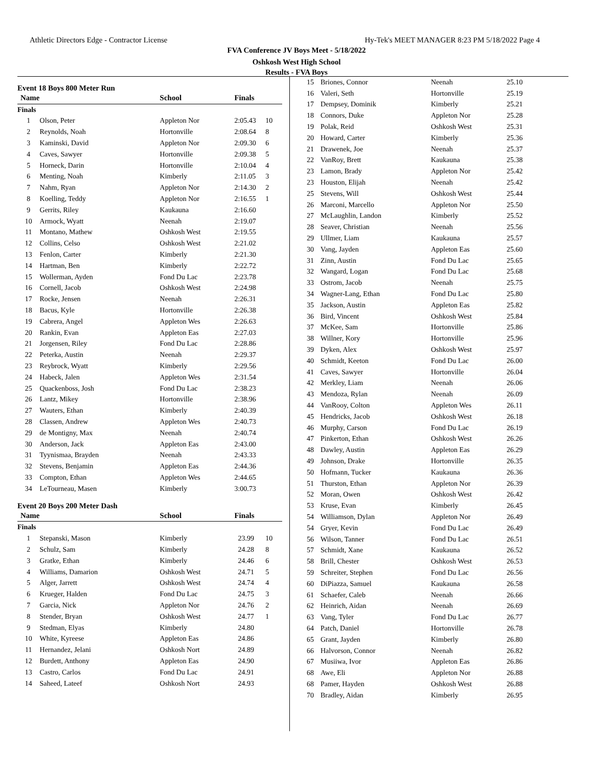Athletic Directors Edge - Contractor License Hy-Tek's MEET MANAGER 8:23 PM 5/18/2022 Page 4
FVA Conference JV Boys Meet - 5/18/2022
Oshkosh West High School
Results - FVA Boys
Event 18 Boys 800 Meter Run
| Name | | School | Finals | |
| --- | --- | --- | --- | --- |
| Finals | | | | |
| 1 | Olson, Peter | Appleton Nor | 2:05.43 | 10 |
| 2 | Reynolds, Noah | Hortonville | 2:08.64 | 8 |
| 3 | Kaminski, David | Appleton Nor | 2:09.30 | 6 |
| 4 | Caves, Sawyer | Hortonville | 2:09.38 | 5 |
| 5 | Horneck, Darin | Hortonville | 2:10.04 | 4 |
| 6 | Menting, Noah | Kimberly | 2:11.05 | 3 |
| 7 | Nahm, Ryan | Appleton Nor | 2:14.30 | 2 |
| 8 | Koelling, Teddy | Appleton Nor | 2:16.55 | 1 |
| 9 | Gerrits, Riley | Kaukauna | 2:16.60 | |
| 10 | Armock, Wyatt | Neenah | 2:19.07 | |
| 11 | Montano, Mathew | Oshkosh West | 2:19.55 | |
| 12 | Collins, Celso | Oshkosh West | 2:21.02 | |
| 13 | Fenlon, Carter | Kimberly | 2:21.30 | |
| 14 | Hartman, Ben | Kimberly | 2:22.72 | |
| 15 | Wollerman, Ayden | Fond Du Lac | 2:23.78 | |
| 16 | Cornell, Jacob | Oshkosh West | 2:24.98 | |
| 17 | Rocke, Jensen | Neenah | 2:26.31 | |
| 18 | Bacus, Kyle | Hortonville | 2:26.38 | |
| 19 | Cabrera, Angel | Appleton Wes | 2:26.63 | |
| 20 | Rankin, Evan | Appleton Eas | 2:27.03 | |
| 21 | Jorgensen, Riley | Fond Du Lac | 2:28.86 | |
| 22 | Peterka, Austin | Neenah | 2:29.37 | |
| 23 | Reybrock, Wyatt | Kimberly | 2:29.56 | |
| 24 | Habeck, Jalen | Appleton Wes | 2:31.54 | |
| 25 | Quackenboss, Josh | Fond Du Lac | 2:38.23 | |
| 26 | Lantz, Mikey | Hortonville | 2:38.96 | |
| 27 | Wauters, Ethan | Kimberly | 2:40.39 | |
| 28 | Classen, Andrew | Appleton Wes | 2:40.73 | |
| 29 | de Montigny, Max | Neenah | 2:40.74 | |
| 30 | Anderson, Jack | Appleton Eas | 2:43.00 | |
| 31 | Tyynismaa, Brayden | Neenah | 2:43.33 | |
| 32 | Stevens, Benjamin | Appleton Eas | 2:44.36 | |
| 33 | Compton, Ethan | Appleton Wes | 2:44.65 | |
| 34 | LeTourneau, Masen | Kimberly | 3:00.73 | |
Event 20 Boys 200 Meter Dash
| Name | | School | Finals | |
| --- | --- | --- | --- | --- |
| Finals | | | | |
| 1 | Stepanski, Mason | Kimberly | 23.99 | 10 |
| 2 | Schulz, Sam | Kimberly | 24.28 | 8 |
| 3 | Gratke, Ethan | Kimberly | 24.46 | 6 |
| 4 | Williams, Damarion | Oshkosh West | 24.71 | 5 |
| 5 | Alger, Jarrett | Oshkosh West | 24.74 | 4 |
| 6 | Krueger, Halden | Fond Du Lac | 24.75 | 3 |
| 7 | Garcia, Nick | Appleton Nor | 24.76 | 2 |
| 8 | Stender, Bryan | Oshkosh West | 24.77 | 1 |
| 9 | Stedman, Elyas | Kimberly | 24.80 | |
| 10 | White, Kyreese | Appleton Eas | 24.86 | |
| 11 | Hernandez, Jelani | Oshkosh Nort | 24.89 | |
| 12 | Burdett, Anthony | Appleton Eas | 24.90 | |
| 13 | Castro, Carlos | Fond Du Lac | 24.91 | |
| 14 | Saheed, Lateef | Oshkosh Nort | 24.93 | |
| 15 | Briones, Connor | Neenah | 25.10 |
| 16 | Valeri, Seth | Hortonville | 25.19 |
| 17 | Dempsey, Dominik | Kimberly | 25.21 |
| 18 | Connors, Duke | Appleton Nor | 25.28 |
| 19 | Polak, Reid | Oshkosh West | 25.31 |
| 20 | Howard, Carter | Kimberly | 25.36 |
| 21 | Drawenek, Joe | Neenah | 25.37 |
| 22 | VanRoy, Brett | Kaukauna | 25.38 |
| 23 | Lamon, Brady | Appleton Nor | 25.42 |
| 23 | Houston, Elijah | Neenah | 25.42 |
| 25 | Stevens, Will | Oshkosh West | 25.44 |
| 26 | Marconi, Marcello | Appleton Nor | 25.50 |
| 27 | McLaughlin, Landon | Kimberly | 25.52 |
| 28 | Seaver, Christian | Neenah | 25.56 |
| 29 | Ullmer, Liam | Kaukauna | 25.57 |
| 30 | Vang, Jayden | Appleton Eas | 25.60 |
| 31 | Zinn, Austin | Fond Du Lac | 25.65 |
| 32 | Wangard, Logan | Fond Du Lac | 25.68 |
| 33 | Ostrom, Jacob | Neenah | 25.75 |
| 34 | Wagner-Lang, Ethan | Fond Du Lac | 25.80 |
| 35 | Jackson, Austin | Appleton Eas | 25.82 |
| 36 | Bird, Vincent | Oshkosh West | 25.84 |
| 37 | McKee, Sam | Hortonville | 25.86 |
| 38 | Willner, Kory | Hortonville | 25.96 |
| 39 | Dyken, Alex | Oshkosh West | 25.97 |
| 40 | Schmidt, Keeton | Fond Du Lac | 26.00 |
| 41 | Caves, Sawyer | Hortonville | 26.04 |
| 42 | Merkley, Liam | Neenah | 26.06 |
| 43 | Mendoza, Rylan | Neenah | 26.09 |
| 44 | VanRooy, Colton | Appleton Wes | 26.11 |
| 45 | Hendricks, Jacob | Oshkosh West | 26.18 |
| 46 | Murphy, Carson | Fond Du Lac | 26.19 |
| 47 | Pinkerton, Ethan | Oshkosh West | 26.26 |
| 48 | Dawley, Austin | Appleton Eas | 26.29 |
| 49 | Johnson, Drake | Hortonville | 26.35 |
| 50 | Hofmann, Tucker | Kaukauna | 26.36 |
| 51 | Thurston, Ethan | Appleton Nor | 26.39 |
| 52 | Moran, Owen | Oshkosh West | 26.42 |
| 53 | Kruse, Evan | Kimberly | 26.45 |
| 54 | Williamson, Dylan | Appleton Nor | 26.49 |
| 54 | Gryer, Kevin | Fond Du Lac | 26.49 |
| 56 | Wilson, Tanner | Fond Du Lac | 26.51 |
| 57 | Schmidt, Xane | Kaukauna | 26.52 |
| 58 | Brill, Chester | Oshkosh West | 26.53 |
| 59 | Schreiter, Stephen | Fond Du Lac | 26.56 |
| 60 | DiPiazza, Samuel | Kaukauna | 26.58 |
| 61 | Schaefer, Caleb | Neenah | 26.66 |
| 62 | Heinrich, Aidan | Neenah | 26.69 |
| 63 | Vang, Tyler | Fond Du Lac | 26.77 |
| 64 | Patch, Daniel | Hortonville | 26.78 |
| 65 | Grant, Jayden | Kimberly | 26.80 |
| 66 | Halvorson, Connor | Neenah | 26.82 |
| 67 | Musiiwa, Ivor | Appleton Eas | 26.86 |
| 68 | Awe, Eli | Appleton Nor | 26.88 |
| 68 | Pamer, Hayden | Oshkosh West | 26.88 |
| 70 | Bradley, Aidan | Kimberly | 26.95 |